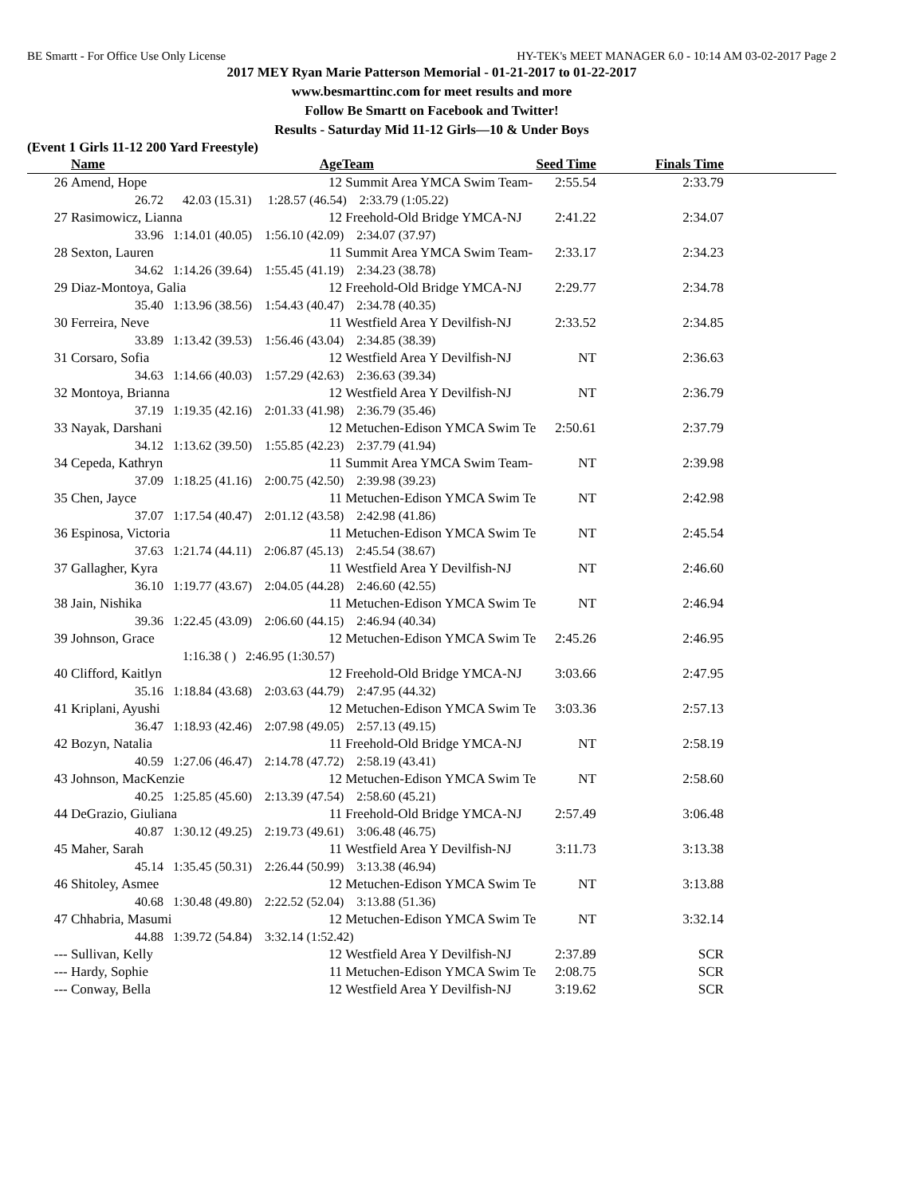BE Smartt - For Office Use Only License HY-TEK's MEET MANAGER 6.0 - 10:14 AM 03-02-2017 Page 2
2017 MEY Ryan Marie Patterson Memorial - 01-21-2017 to 01-22-2017
www.besmarttinc.com for meet results and more
Follow Be Smartt on Facebook and Twitter!
Results - Saturday Mid 11-12 Girls—10 & Under Boys
(Event 1 Girls 11-12 200 Yard Freestyle)
| | Name | Age | Team | Seed Time | Finals Time | |
| --- | --- | --- | --- | --- | --- | --- |
| 26 | Amend, Hope | 12 | Summit Area YMCA Swim Team- | 2:55.54 | 2:33.79 | |
| | 26.72 42.03 (15.31) 1:28.57 (46.54) 2:33.79 (1:05.22) | | | | | |
| 27 | Rasimowicz, Lianna | 12 | Freehold-Old Bridge YMCA-NJ | 2:41.22 | 2:34.07 | |
| | 33.96 1:14.01 (40.05) 1:56.10 (42.09) 2:34.07 (37.97) | | | | | |
| 28 | Sexton, Lauren | 11 | Summit Area YMCA Swim Team- | 2:33.17 | 2:34.23 | |
| | 34.62 1:14.26 (39.64) 1:55.45 (41.19) 2:34.23 (38.78) | | | | | |
| 29 | Diaz-Montoya, Galia | 12 | Freehold-Old Bridge YMCA-NJ | 2:29.77 | 2:34.78 | |
| | 35.40 1:13.96 (38.56) 1:54.43 (40.47) 2:34.78 (40.35) | | | | | |
| 30 | Ferreira, Neve | 11 | Westfield Area Y Devilfish-NJ | 2:33.52 | 2:34.85 | |
| | 33.89 1:13.42 (39.53) 1:56.46 (43.04) 2:34.85 (38.39) | | | | | |
| 31 | Corsaro, Sofia | 12 | Westfield Area Y Devilfish-NJ | NT | 2:36.63 | |
| | 34.63 1:14.66 (40.03) 1:57.29 (42.63) 2:36.63 (39.34) | | | | | |
| 32 | Montoya, Brianna | 12 | Westfield Area Y Devilfish-NJ | NT | 2:36.79 | |
| | 37.19 1:19.35 (42.16) 2:01.33 (41.98) 2:36.79 (35.46) | | | | | |
| 33 | Nayak, Darshani | 12 | Metuchen-Edison YMCA Swim Te | 2:50.61 | 2:37.79 | |
| | 34.12 1:13.62 (39.50) 1:55.85 (42.23) 2:37.79 (41.94) | | | | | |
| 34 | Cepeda, Kathryn | 11 | Summit Area YMCA Swim Team- | NT | 2:39.98 | |
| | 37.09 1:18.25 (41.16) 2:00.75 (42.50) 2:39.98 (39.23) | | | | | |
| 35 | Chen, Jayce | 11 | Metuchen-Edison YMCA Swim Te | NT | 2:42.98 | |
| | 37.07 1:17.54 (40.47) 2:01.12 (43.58) 2:42.98 (41.86) | | | | | |
| 36 | Espinosa, Victoria | 11 | Metuchen-Edison YMCA Swim Te | NT | 2:45.54 | |
| | 37.63 1:21.74 (44.11) 2:06.87 (45.13) 2:45.54 (38.67) | | | | | |
| 37 | Gallagher, Kyra | 11 | Westfield Area Y Devilfish-NJ | NT | 2:46.60 | |
| | 36.10 1:19.77 (43.67) 2:04.05 (44.28) 2:46.60 (42.55) | | | | | |
| 38 | Jain, Nishika | 11 | Metuchen-Edison YMCA Swim Te | NT | 2:46.94 | |
| | 39.36 1:22.45 (43.09) 2:06.60 (44.15) 2:46.94 (40.34) | | | | | |
| 39 | Johnson, Grace | 12 | Metuchen-Edison YMCA Swim Te | 2:45.26 | 2:46.95 | |
| | 1:16.38 ( ) 2:46.95 (1:30.57) | | | | | |
| 40 | Clifford, Kaitlyn | 12 | Freehold-Old Bridge YMCA-NJ | 3:03.66 | 2:47.95 | |
| | 35.16 1:18.84 (43.68) 2:03.63 (44.79) 2:47.95 (44.32) | | | | | |
| 41 | Kriplani, Ayushi | 12 | Metuchen-Edison YMCA Swim Te | 3:03.36 | 2:57.13 | |
| | 36.47 1:18.93 (42.46) 2:07.98 (49.05) 2:57.13 (49.15) | | | | | |
| 42 | Bozyn, Natalia | 11 | Freehold-Old Bridge YMCA-NJ | NT | 2:58.19 | |
| | 40.59 1:27.06 (46.47) 2:14.78 (47.72) 2:58.19 (43.41) | | | | | |
| 43 | Johnson, MacKenzie | 12 | Metuchen-Edison YMCA Swim Te | NT | 2:58.60 | |
| | 40.25 1:25.85 (45.60) 2:13.39 (47.54) 2:58.60 (45.21) | | | | | |
| 44 | DeGrazio, Giuliana | 11 | Freehold-Old Bridge YMCA-NJ | 2:57.49 | 3:06.48 | |
| | 40.87 1:30.12 (49.25) 2:19.73 (49.61) 3:06.48 (46.75) | | | | | |
| 45 | Maher, Sarah | 11 | Westfield Area Y Devilfish-NJ | 3:11.73 | 3:13.38 | |
| | 45.14 1:35.45 (50.31) 2:26.44 (50.99) 3:13.38 (46.94) | | | | | |
| 46 | Shitoley, Asmee | 12 | Metuchen-Edison YMCA Swim Te | NT | 3:13.88 | |
| | 40.68 1:30.48 (49.80) 2:22.52 (52.04) 3:13.88 (51.36) | | | | | |
| 47 | Chhabria, Masumi | 12 | Metuchen-Edison YMCA Swim Te | NT | 3:32.14 | |
| | 44.88 1:39.72 (54.84) 3:32.14 (1:52.42) | | | | | |
| --- | Sullivan, Kelly | 12 | Westfield Area Y Devilfish-NJ | 2:37.89 | SCR | |
| --- | Hardy, Sophie | 11 | Metuchen-Edison YMCA Swim Te | 2:08.75 | SCR | |
| --- | Conway, Bella | 12 | Westfield Area Y Devilfish-NJ | 3:19.62 | SCR | |